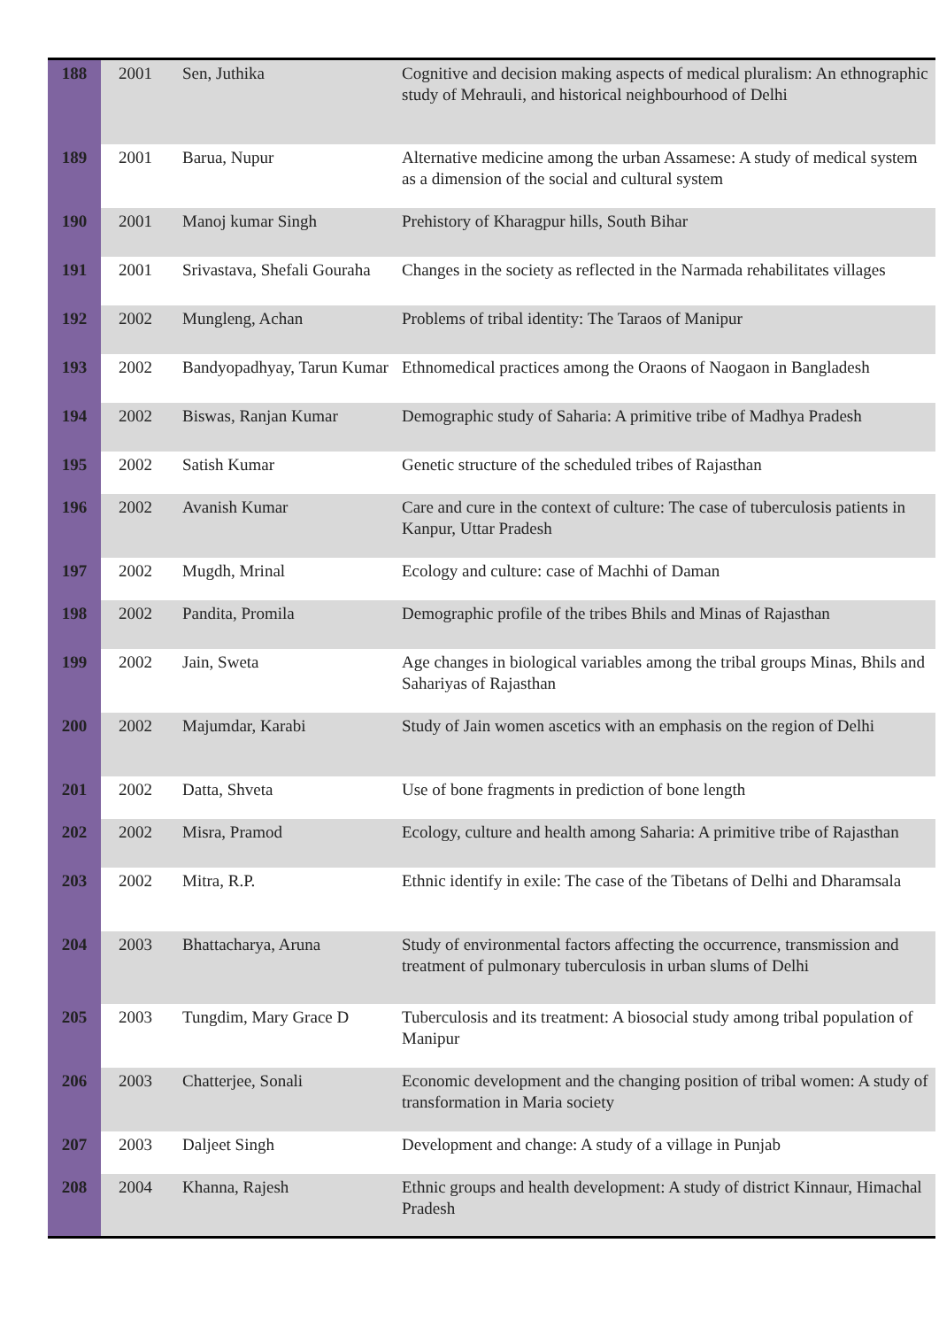| 188 | 2001 | Sen, Juthika | Cognitive and decision making aspects of medical pluralism: An ethnographic study of Mehrauli, and historical neighbourhood of Delhi |
| 189 | 2001 | Barua, Nupur | Alternative medicine among the urban Assamese: A study of medical system as a dimension of the social and cultural system |
| 190 | 2001 | Manoj kumar Singh | Prehistory of Kharagpur hills, South Bihar |
| 191 | 2001 | Srivastava, Shefali Gouraha | Changes in the society as reflected in the Narmada rehabilitates villages |
| 192 | 2002 | Mungleng, Achan | Problems of tribal identity: The Taraos of Manipur |
| 193 | 2002 | Bandyopadhyay, Tarun Kumar | Ethnomedical practices among the Oraons of Naogaon in Bangladesh |
| 194 | 2002 | Biswas, Ranjan Kumar | Demographic study of Saharia: A primitive tribe of Madhya Pradesh |
| 195 | 2002 | Satish Kumar | Genetic structure of the scheduled tribes of Rajasthan |
| 196 | 2002 | Avanish Kumar | Care and cure in the context of culture: The case of tuberculosis patients in Kanpur, Uttar Pradesh |
| 197 | 2002 | Mugdh, Mrinal | Ecology and culture: case of Machhi of Daman |
| 198 | 2002 | Pandita, Promila | Demographic profile of the tribes Bhils and Minas of Rajasthan |
| 199 | 2002 | Jain, Sweta | Age changes in biological variables among the tribal groups Minas, Bhils and Sahariyas of Rajasthan |
| 200 | 2002 | Majumdar, Karabi | Study of Jain women ascetics with an emphasis on the region of Delhi |
| 201 | 2002 | Datta, Shveta | Use of bone fragments in prediction of bone length |
| 202 | 2002 | Misra, Pramod | Ecology, culture and health among Saharia: A primitive tribe of Rajasthan |
| 203 | 2002 | Mitra, R.P. | Ethnic identify in exile: The case of the Tibetans of Delhi and Dharamsala |
| 204 | 2003 | Bhattacharya, Aruna | Study of environmental factors affecting the occurrence, transmission and treatment of pulmonary tuberculosis in urban slums of Delhi |
| 205 | 2003 | Tungdim, Mary Grace D | Tuberculosis and its treatment: A biosocial study among tribal population of Manipur |
| 206 | 2003 | Chatterjee, Sonali | Economic development and the changing position of tribal women: A study of transformation in Maria society |
| 207 | 2003 | Daljeet Singh | Development and change: A study of a village in Punjab |
| 208 | 2004 | Khanna, Rajesh | Ethnic groups and health development: A study of district Kinnaur, Himachal Pradesh |